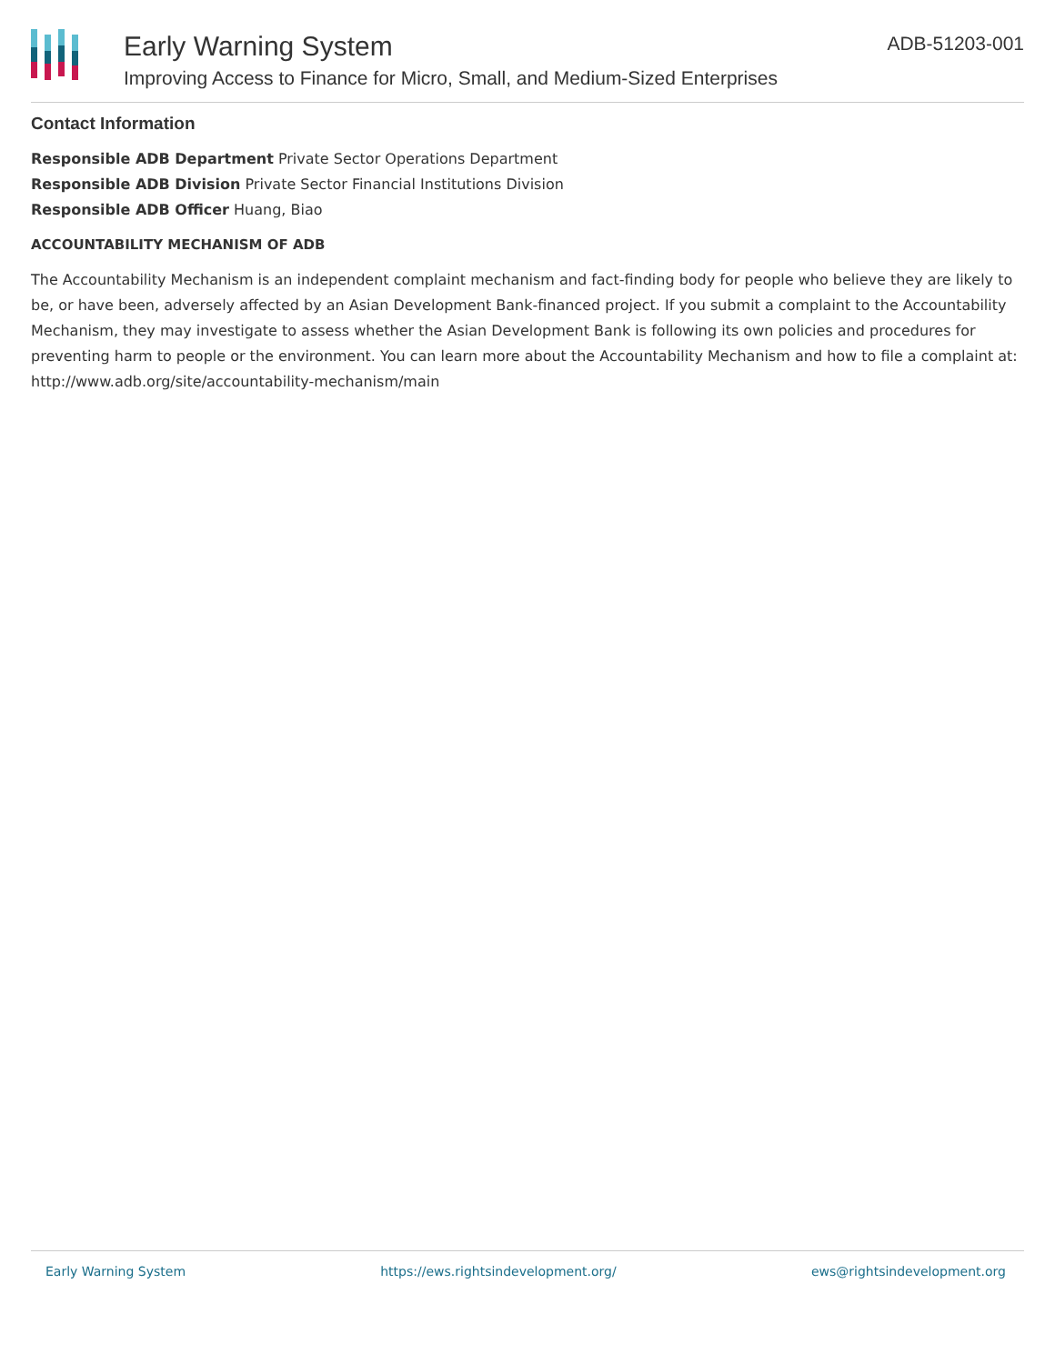Early Warning System
Improving Access to Finance for Micro, Small, and Medium-Sized Enterprises
ADB-51203-001
Contact Information
Responsible ADB Department Private Sector Operations Department
Responsible ADB Division Private Sector Financial Institutions Division
Responsible ADB Officer Huang, Biao
ACCOUNTABILITY MECHANISM OF ADB
The Accountability Mechanism is an independent complaint mechanism and fact-finding body for people who believe they are likely to be, or have been, adversely affected by an Asian Development Bank-financed project. If you submit a complaint to the Accountability Mechanism, they may investigate to assess whether the Asian Development Bank is following its own policies and procedures for preventing harm to people or the environment. You can learn more about the Accountability Mechanism and how to file a complaint at: http://www.adb.org/site/accountability-mechanism/main
Early Warning System https://ews.rightsindevelopment.org/ ews@rightsindevelopment.org